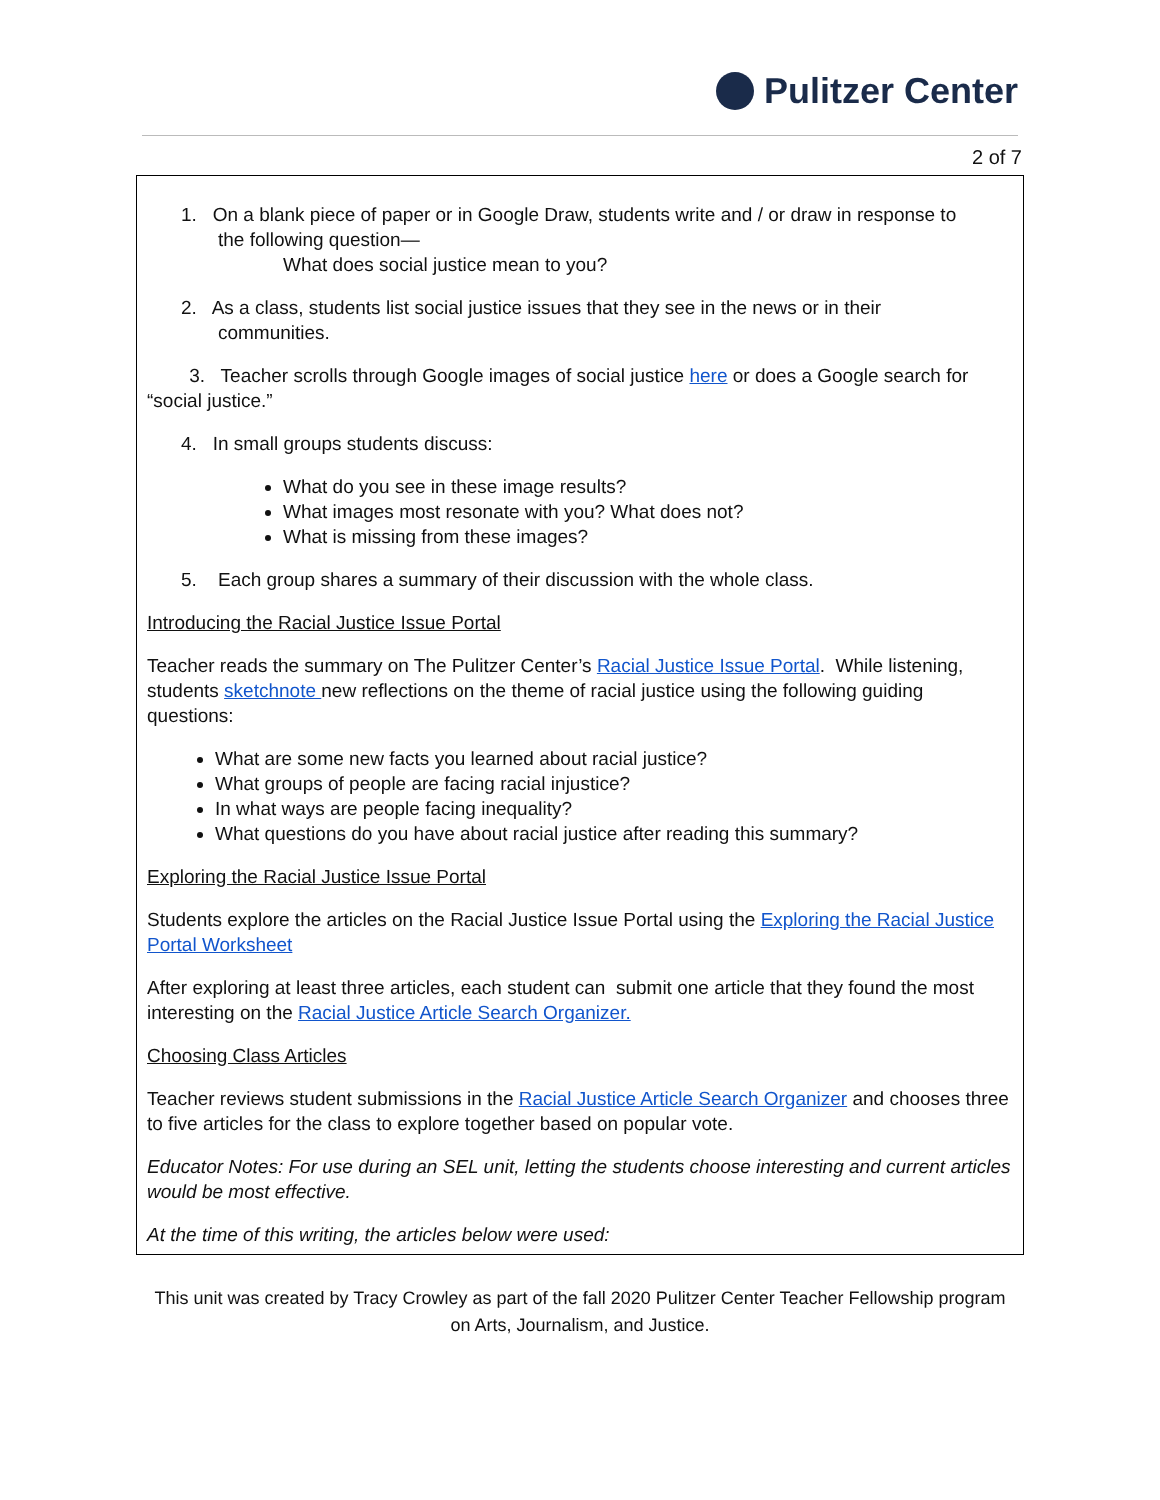Pulitzer Center
2 of 7
1. On a blank piece of paper or in Google Draw, students write and / or draw in response to
the following question—
What does social justice mean to you?
2. As a class, students list social justice issues that they see in the news or in their
communities.
3. Teacher scrolls through Google images of social justice here or does a Google search for “social justice.”
4. In small groups students discuss:
What do you see in these image results?
What images most resonate with you? What does not?
What is missing from these images?
5. Each group shares a summary of their discussion with the whole class.
Introducing the Racial Justice Issue Portal
Teacher reads the summary on The Pulitzer Center’s Racial Justice Issue Portal. While listening, students sketchnote new reflections on the theme of racial justice using the following guiding questions:
What are some new facts you learned about racial justice?
What groups of people are facing racial injustice?
In what ways are people facing inequality?
What questions do you have about racial justice after reading this summary?
Exploring the Racial Justice Issue Portal
Students explore the articles on the Racial Justice Issue Portal using the Exploring the Racial Justice Portal Worksheet
After exploring at least three articles, each student can submit one article that they found the most interesting on the Racial Justice Article Search Organizer.
Choosing Class Articles
Teacher reviews student submissions in the Racial Justice Article Search Organizer and chooses three to five articles for the class to explore together based on popular vote.
Educator Notes: For use during an SEL unit, letting the students choose interesting and current articles would be most effective.
At the time of this writing, the articles below were used:
This unit was created by Tracy Crowley as part of the fall 2020 Pulitzer Center Teacher Fellowship program
on Arts, Journalism, and Justice.